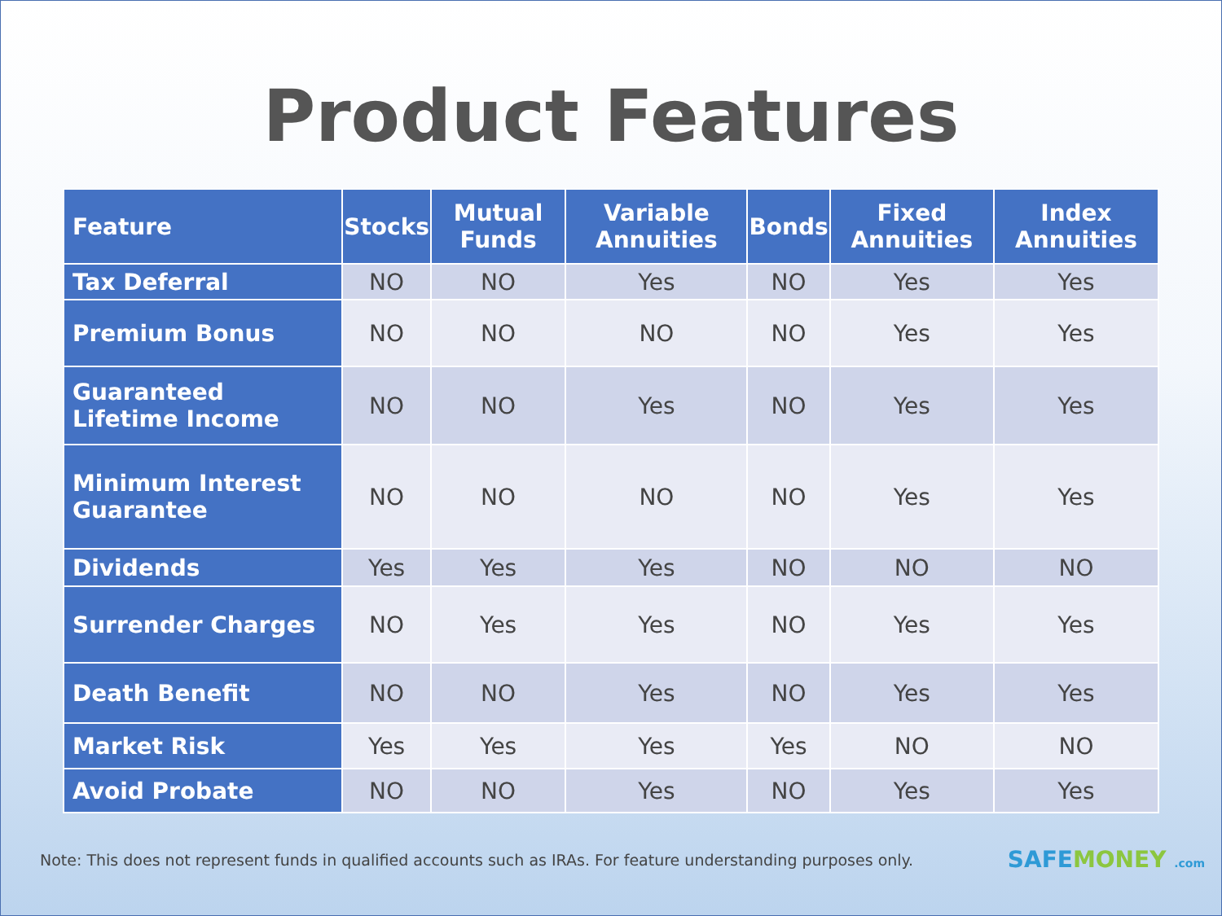Product Features
| Feature | Stocks | Mutual Funds | Variable Annuities | Bonds | Fixed Annuities | Index Annuities |
| --- | --- | --- | --- | --- | --- | --- |
| Tax Deferral | NO | NO | Yes | NO | Yes | Yes |
| Premium Bonus | NO | NO | NO | NO | Yes | Yes |
| Guaranteed Lifetime Income | NO | NO | Yes | NO | Yes | Yes |
| Minimum Interest Guarantee | NO | NO | NO | NO | Yes | Yes |
| Dividends | Yes | Yes | Yes | NO | NO | NO |
| Surrender Charges | NO | Yes | Yes | NO | Yes | Yes |
| Death Benefit | NO | NO | Yes | NO | Yes | Yes |
| Market Risk | Yes | Yes | Yes | Yes | NO | NO |
| Avoid Probate | NO | NO | Yes | NO | Yes | Yes |
Note: This does not represent funds in qualified accounts such as IRAs. For feature understanding purposes only. SAFEMONEY .com